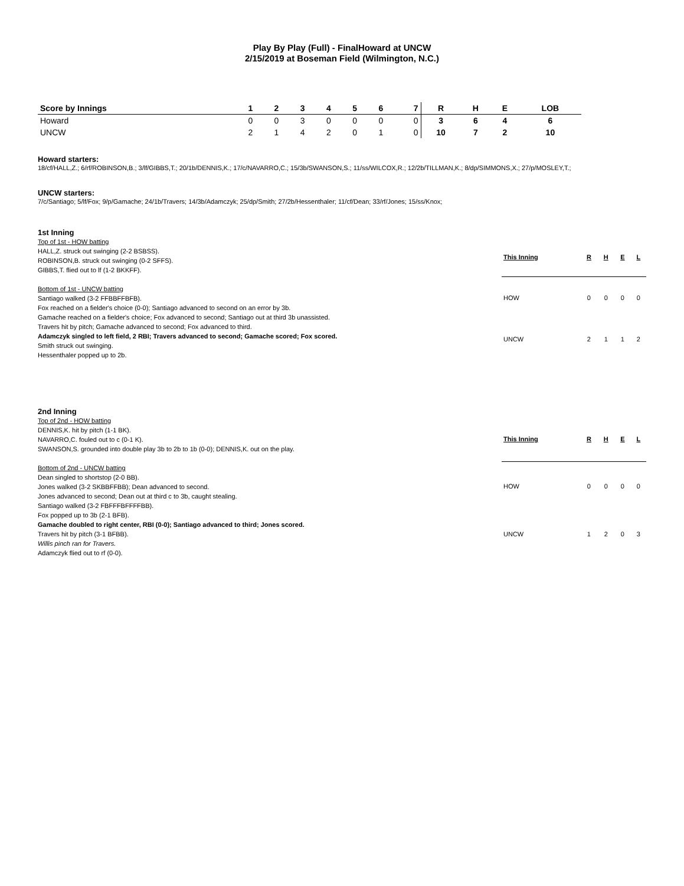Play By Play (Full) - FinalHoward at UNCW
2/15/2019 at Boseman Field (Wilmington, N.C.)
| Score by Innings | 1 | 2 | 3 | 4 | 5 | 6 | 7 | R | H | E | LOB |
| --- | --- | --- | --- | --- | --- | --- | --- | --- | --- | --- | --- |
| Howard | 0 | 0 | 3 | 0 | 0 | 0 | 0 | 3 | 6 | 4 | 6 |
| UNCW | 2 | 1 | 4 | 2 | 0 | 1 | 0 | 10 | 7 | 2 | 10 |
Howard starters:
18/cf/HALL,Z.; 6/rf/ROBINSON,B.; 3/lf/GIBBS,T.; 20/1b/DENNIS,K.; 17/c/NAVARRO,C.; 15/3b/SWANSON,S.; 11/ss/WILCOX,R.; 12/2b/TILLMAN,K.; 8/dp/SIMMONS,X.; 27/p/MOSLEY,T.;
UNCW starters:
7/c/Santiago; 5/lf/Fox; 9/p/Gamache; 24/1b/Travers; 14/3b/Adamczyk; 25/dp/Smith; 27/2b/Hessenthaler; 11/cf/Dean; 33/rf/Jones; 15/ss/Knox;
1st Inning
Top of 1st - HOW batting
HALL,Z. struck out swinging (2-2 BSBSS).
ROBINSON,B. struck out swinging (0-2 SFFS).
GIBBS,T. flied out to lf (1-2 BKKFF).
Bottom of 1st - UNCW batting
Santiago walked (3-2 FFBBFFBFB).
Fox reached on a fielder's choice (0-0); Santiago advanced to second on an error by 3b.
Gamache reached on a fielder's choice; Fox advanced to second; Santiago out at third 3b unassisted.
Travers hit by pitch; Gamache advanced to second; Fox advanced to third.
Adamczyk singled to left field, 2 RBI; Travers advanced to second; Gamache scored; Fox scored.
Smith struck out swinging.
Hessenthaler popped up to 2b.
| This Inning | R | H | E | L |
| --- | --- | --- | --- | --- |
| HOW | 0 | 0 | 0 | 0 |
| UNCW | 2 | 1 | 1 | 2 |
2nd Inning
Top of 2nd - HOW batting
DENNIS,K. hit by pitch (1-1 BK).
NAVARRO,C. fouled out to c (0-1 K).
SWANSON,S. grounded into double play 3b to 2b to 1b (0-0); DENNIS,K. out on the play.
Bottom of 2nd - UNCW batting
Dean singled to shortstop (2-0 BB).
Jones walked (3-2 SKBBFFBB); Dean advanced to second.
Jones advanced to second; Dean out at third c to 3b, caught stealing.
Santiago walked (3-2 FBFFFBFFFFBB).
Fox popped up to 3b (2-1 BFB).
Gamache doubled to right center, RBI (0-0); Santiago advanced to third; Jones scored.
Travers hit by pitch (3-1 BFBB).
Willis pinch ran for Travers.
Adamczyk flied out to rf (0-0).
| This Inning | R | H | E | L |
| --- | --- | --- | --- | --- |
| HOW | 0 | 0 | 0 | 0 |
| UNCW | 1 | 2 | 0 | 3 |